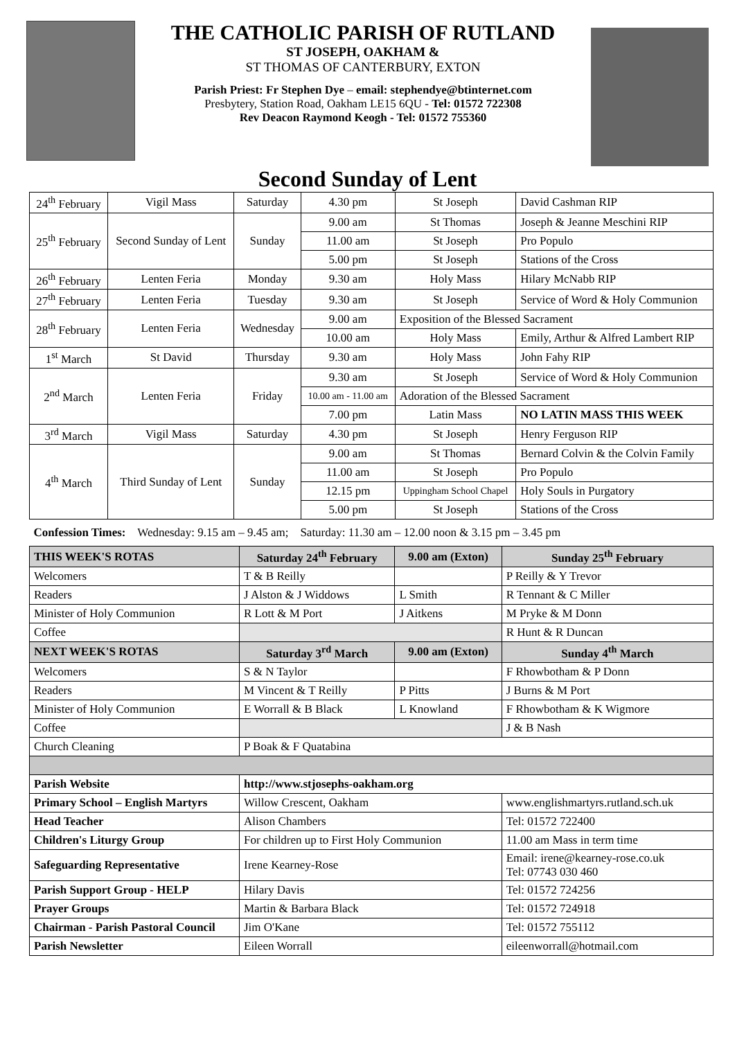THE CATHOLIC PARISH OF RUTLAND
ST JOSEPH, OAKHAM &
ST THOMAS OF CANTERBURY, EXTON
Parish Priest: Fr Stephen Dye – email: stephendye@btinternet.com
Presbytery, Station Road, Oakham LE15 6QU - Tel: 01572 722308
Rev Deacon Raymond Keogh - Tel: 01572 755360
Second Sunday of Lent
| 24<sup>th</sup> February | Vigil Mass | Saturday | 4.30 pm | St Joseph | David Cashman RIP |
| 25<sup>th</sup> February | Second Sunday of Lent | Sunday | 9.00 am | St Thomas | Joseph & Jeanne Meschini RIP |
| | | | 11.00 am | St Joseph | Pro Populo |
| | | | 5.00 pm | St Joseph | Stations of the Cross |
| 26<sup>th</sup> February | Lenten Feria | Monday | 9.30 am | Holy Mass | Hilary McNabb RIP |
| 27<sup>th</sup> February | Lenten Feria | Tuesday | 9.30 am | St Joseph | Service of Word & Holy Communion |
| 28<sup>th</sup> February | Lenten Feria | Wednesday | 9.00 am | Exposition of the Blessed Sacrament | |
| | | | 10.00 am | Holy Mass | Emily, Arthur & Alfred Lambert RIP |
| 1<sup>st</sup> March | St David | Thursday | 9.30 am | Holy Mass | John Fahy RIP |
| 2<sup>nd</sup> March | Lenten Feria | Friday | 9.30 am | St Joseph | Service of Word & Holy Communion |
| | | | 10.00 am - 11.00 am | Adoration of the Blessed Sacrament | |
| | | | 7.00 pm | Latin Mass | NO LATIN MASS THIS WEEK |
| 3<sup>rd</sup> March | Vigil Mass | Saturday | 4.30 pm | St Joseph | Henry Ferguson RIP |
| 4<sup>th</sup> March | Third Sunday of Lent | Sunday | 9.00 am | St Thomas | Bernard Colvin & the Colvin Family |
| | | | 11.00 am | St Joseph | Pro Populo |
| | | | 12.15 pm | Uppingham School Chapel | Holy Souls in Purgatory |
| | | | 5.00 pm | St Joseph | Stations of the Cross |
| Confession Times: Wednesday: 9.15 am – 9.45 am; Saturday: 11.30 am – 12.00 noon & 3.15 pm – 3.45 pm | | | | | |
| THIS WEEK'S ROTAS | Saturday 24<sup>th</sup> February | 9.00 am (Exton) | Sunday 25<sup>th</sup> February |
| Welcomers | T & B Reilly | | P Reilly & Y Trevor |
| Readers | J Alston & J Widdows | L Smith | R Tennant & C Miller |
| Minister of Holy Communion | R Lott & M Port | J Aitkens | M Pryke & M Donn |
| Coffee | | | R Hunt & R Duncan |
| NEXT WEEK'S ROTAS | Saturday 3<sup>rd</sup> March | 9.00 am (Exton) | Sunday 4<sup>th</sup> March |
| Welcomers | S & N Taylor | | F Rhowbotham & P Donn |
| Readers | M Vincent & T Reilly | P Pitts | J Burns & M Port |
| Minister of Holy Communion | E Worrall & B Black | L Knowland | F Rhowbotham & K Wigmore |
| Coffee | | | J & B Nash |
| Church Cleaning | P Boak & F Quatabina | | |
| Parish Website | http://www.stjosephs-oakham.org | | |
| Primary School – English Martyrs | Willow Crescent, Oakham | | www.englishmartyrs.rutland.sch.uk |
| Head Teacher | Alison Chambers | | Tel: 01572 722400 |
| Children's Liturgy Group | For children up to First Holy Communion | | 11.00 am Mass in term time |
| Safeguarding Representative | Irene Kearney-Rose | | Email: irene@kearney-rose.co.uk Tel: 07743 030 460 |
| Parish Support Group - HELP | Hilary Davis | | Tel: 01572 724256 |
| Prayer Groups | Martin & Barbara Black | | Tel: 01572 724918 |
| Chairman - Parish Pastoral Council | Jim O'Kane | | Tel: 01572 755112 |
| Parish Newsletter | Eileen Worrall | | eileenworrall@hotmail.com |